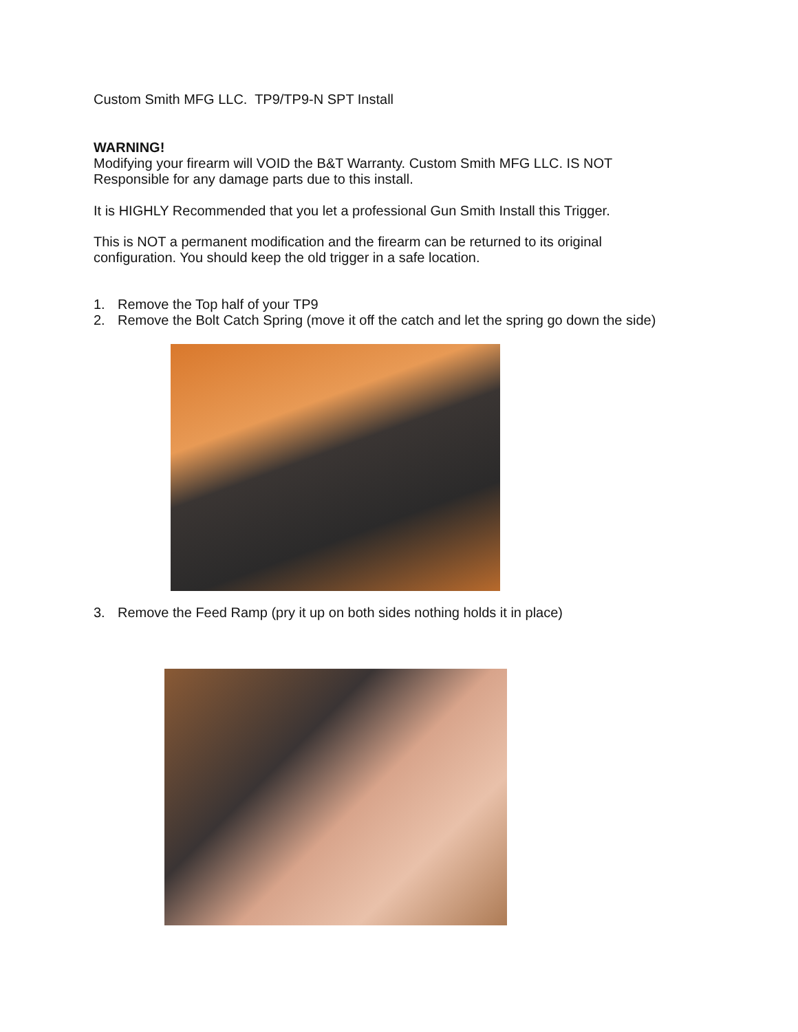Custom Smith MFG LLC. TP9/TP9-N SPT Install
WARNING!
Modifying your firearm will VOID the B&T Warranty. Custom Smith MFG LLC. IS NOT
Responsible for any damage parts due to this install.
It is HIGHLY Recommended that you let a professional Gun Smith Install this Trigger.
This is NOT a permanent modification and the firearm can be returned to its original
configuration. You should keep the old trigger in a safe location.
1. Remove the Top half of your TP9
2. Remove the Bolt Catch Spring (move it off the catch and let the spring go down the side)
3. Remove the Feed Ramp (pry it up on both sides nothing holds it in place)